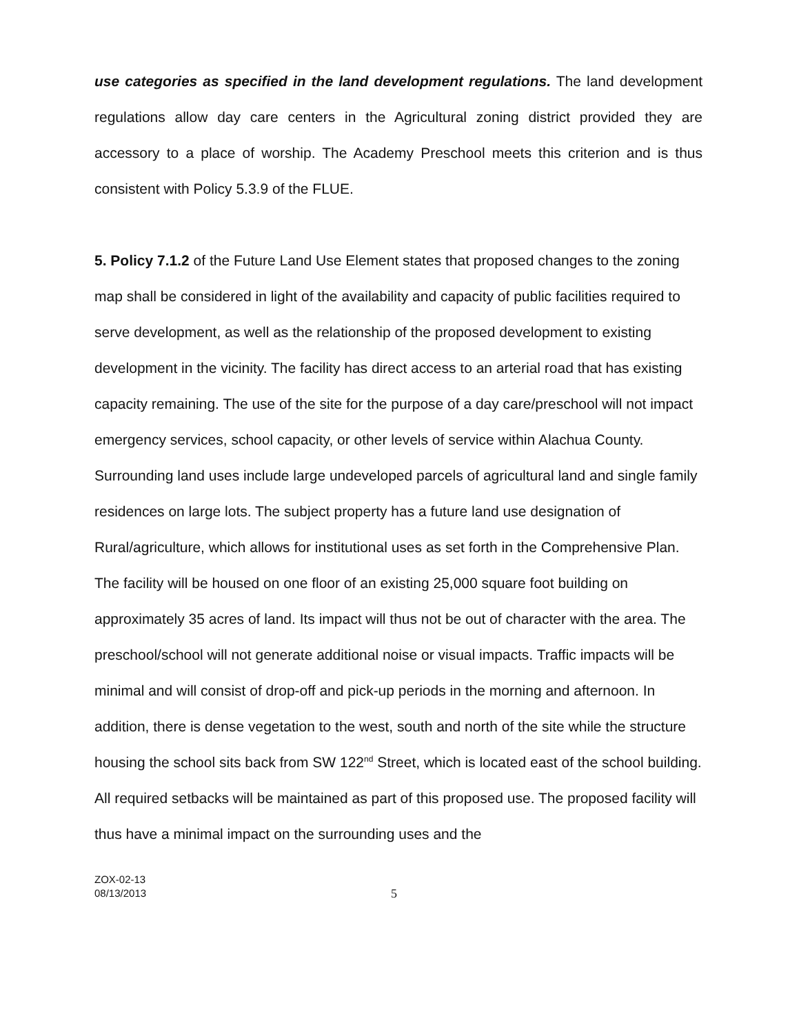use categories as specified in the land development regulations. The land development regulations allow day care centers in the Agricultural zoning district provided they are accessory to a place of worship. The Academy Preschool meets this criterion and is thus consistent with Policy 5.3.9 of the FLUE.
5. Policy 7.1.2 of the Future Land Use Element states that proposed changes to the zoning map shall be considered in light of the availability and capacity of public facilities required to serve development, as well as the relationship of the proposed development to existing development in the vicinity. The facility has direct access to an arterial road that has existing capacity remaining. The use of the site for the purpose of a day care/preschool will not impact emergency services, school capacity, or other levels of service within Alachua County. Surrounding land uses include large undeveloped parcels of agricultural land and single family residences on large lots. The subject property has a future land use designation of Rural/agriculture, which allows for institutional uses as set forth in the Comprehensive Plan. The facility will be housed on one floor of an existing 25,000 square foot building on approximately 35 acres of land. Its impact will thus not be out of character with the area. The preschool/school will not generate additional noise or visual impacts. Traffic impacts will be minimal and will consist of drop-off and pick-up periods in the morning and afternoon. In addition, there is dense vegetation to the west, south and north of the site while the structure housing the school sits back from SW 122<sup>nd</sup> Street, which is located east of the school building. All required setbacks will be maintained as part of this proposed use. The proposed facility will thus have a minimal impact on the surrounding uses and the
ZOX-02-13
08/13/2013
5